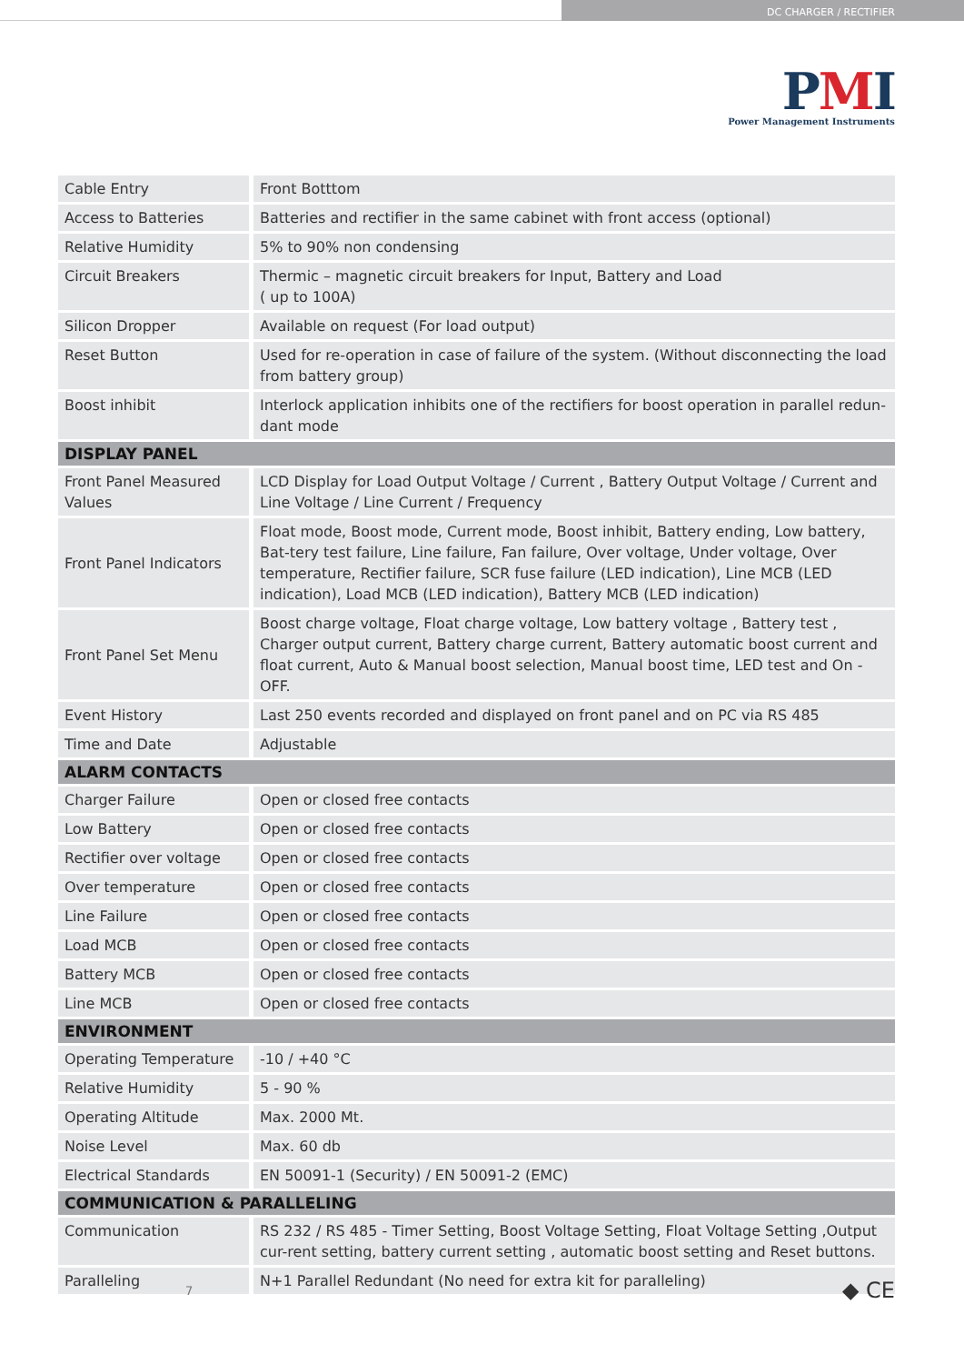DC CHARGER / RECTIFIER
PMI
Power Management Instruments
| Cable Entry | Front Botttom |
| Access to Batteries | Batteries and rectifier in the same cabinet with front access (optional) |
| Relative Humidity | 5% to 90% non condensing |
| Circuit Breakers | Thermic – magnetic circuit breakers for Input, Battery and Load ( up to 100A) |
| Silicon Dropper | Available on request (For load output) |
| Reset Button | Used for re-operation in case of failure of the system. (Without disconnecting the load from battery group) |
| Boost inhibit | Interlock application inhibits one of the rectifiers for boost operation in parallel redun-dant mode |
| DISPLAY PANEL | |
| Front Panel Measured Values | LCD Display for Load Output Voltage / Current , Battery Output Voltage / Current and Line Voltage / Line Current / Frequency |
| Front Panel Indicators | Float mode, Boost mode, Current mode, Boost inhibit, Battery ending, Low battery, Bat-tery test failure, Line failure, Fan failure, Over voltage, Under voltage, Over temperature, Rectifier failure, SCR fuse failure (LED indication), Line MCB (LED indication), Load MCB (LED indication), Battery MCB (LED indication) |
| Front Panel Set Menu | Boost charge voltage, Float charge voltage, Low battery voltage , Battery test , Charger output current, Battery charge current, Battery automatic boost current and float current, Auto & Manual boost selection, Manual boost time, LED test and On - OFF. |
| Event History | Last 250 events recorded and displayed on front panel and on PC via RS 485 |
| Time and Date | Adjustable |
| ALARM CONTACTS | |
| Charger Failure | Open or closed free contacts |
| Low Battery | Open or closed free contacts |
| Rectifier over voltage | Open or closed free contacts |
| Over temperature | Open or closed free contacts |
| Line Failure | Open or closed free contacts |
| Load MCB | Open or closed free contacts |
| Battery MCB | Open or closed free contacts |
| Line MCB | Open or closed free contacts |
| ENVIRONMENT | |
| Operating Temperature | -10 / +40 °C |
| Relative Humidity | 5 - 90 % |
| Operating Altitude | Max. 2000 Mt. |
| Noise Level | Max. 60 db |
| Electrical Standards | EN 50091-1 (Security) / EN 50091-2 (EMC) |
| COMMUNICATION & PARALLELING | |
| Communication | RS 232 / RS 485 - Timer Setting, Boost Voltage Setting, Float Voltage Setting ,Output cur-rent setting, battery current setting , automatic boost setting and Reset buttons. |
| Paralleling | N+1 Parallel Redundant (No need for extra kit for paralleling) |
7 ◆ CE